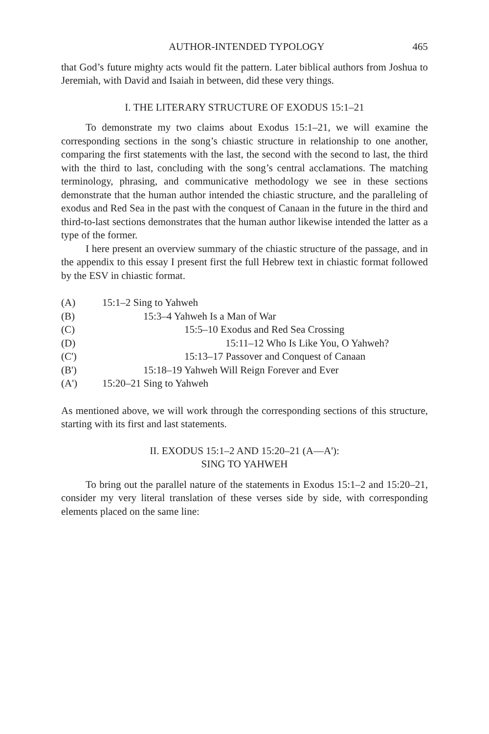AUTHOR-INTENDED TYPOLOGY 465
that God’s future mighty acts would fit the pattern. Later biblical authors from Joshua to Jeremiah, with David and Isaiah in between, did these very things.
I. THE LITERARY STRUCTURE OF EXODUS 15:1–21
To demonstrate my two claims about Exodus 15:1–21, we will examine the corresponding sections in the song’s chiastic structure in relationship to one another, comparing the first statements with the last, the second with the second to last, the third with the third to last, concluding with the song’s central acclamations. The matching terminology, phrasing, and communicative methodology we see in these sections demonstrate that the human author intended the chiastic structure, and the paralleling of exodus and Red Sea in the past with the conquest of Canaan in the future in the third and third-to-last sections demonstrates that the human author likewise intended the latter as a type of the former.
I here present an overview summary of the chiastic structure of the passage, and in the appendix to this essay I present first the full Hebrew text in chiastic format followed by the ESV in chiastic format.
(A) 15:1–2 Sing to Yahweh
(B) 15:3–4 Yahweh Is a Man of War
(C) 15:5–10 Exodus and Red Sea Crossing
(D) 15:11–12 Who Is Like You, O Yahweh?
(C') 15:13–17 Passover and Conquest of Canaan
(B') 15:18–19 Yahweh Will Reign Forever and Ever
(A') 15:20–21 Sing to Yahweh
As mentioned above, we will work through the corresponding sections of this structure, starting with its first and last statements.
II. EXODUS 15:1–2 AND 15:20–21 (A—A'):
SING TO YAHWEH
To bring out the parallel nature of the statements in Exodus 15:1–2 and 15:20–21, consider my very literal translation of these verses side by side, with corresponding elements placed on the same line: